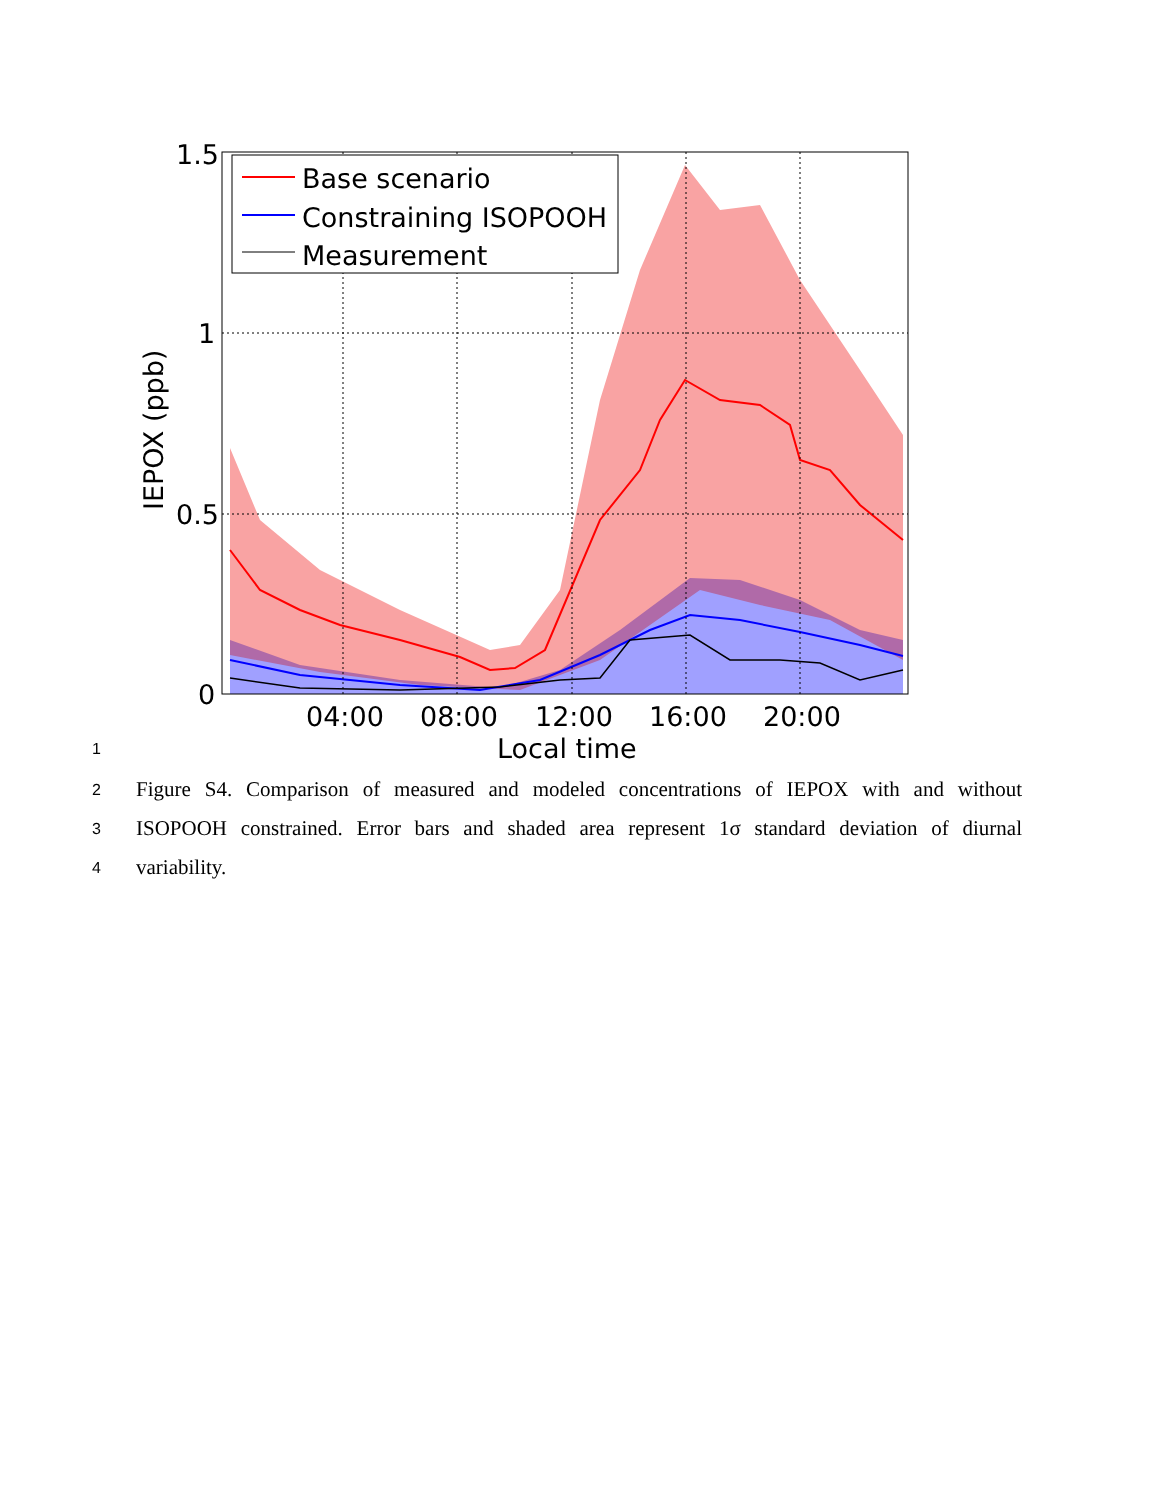Base scenario
Constraining ISOPOOH
Measurement
1.5
1
0.5
0
04:00
08:00
12:00
16:00
20:00
Local time
IEPOX (ppb)
1
2 Figure S4. Comparison of measured and modeled concentrations of IEPOX with and without
3 ISOPOOH constrained. Error bars and shaded area represent 1σ standard deviation of diurnal
4 variability.